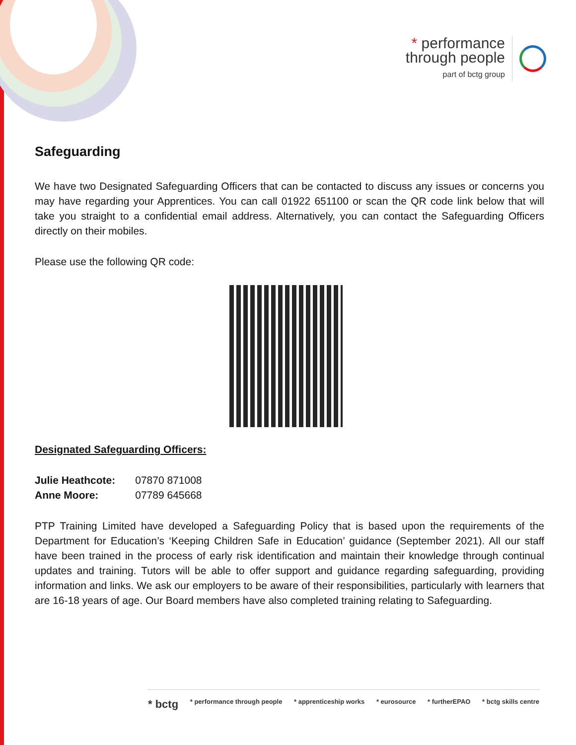* performance
through people
part of bctg group
Safeguarding
We have two Designated Safeguarding Officers that can be contacted to discuss any issues or concerns you may have regarding your Apprentices. You can call 01922 651100 or scan the QR code link below that will take you straight to a confidential email address. Alternatively, you can contact the Safeguarding Officers directly on their mobiles.
Please use the following QR code:
Designated Safeguarding Officers:
| Julie Heathcote: | 07870 871008 |
| Anne Moore: | 07789 645668 |
PTP Training Limited have developed a Safeguarding Policy that is based upon the requirements of the Department for Education’s ‘Keeping Children Safe in Education’ guidance (September 2021). All our staff have been trained in the process of early risk identification and maintain their knowledge through continual updates and training. Tutors will be able to offer support and guidance regarding safeguarding, providing information and links. We ask our employers to be aware of their responsibilities, particularly with learners that are 16-18 years of age. Our Board members have also completed training relating to Safeguarding.
* bctg * performance through people * apprenticeship works * eurosource * furtherEPAO * bctg skills centre